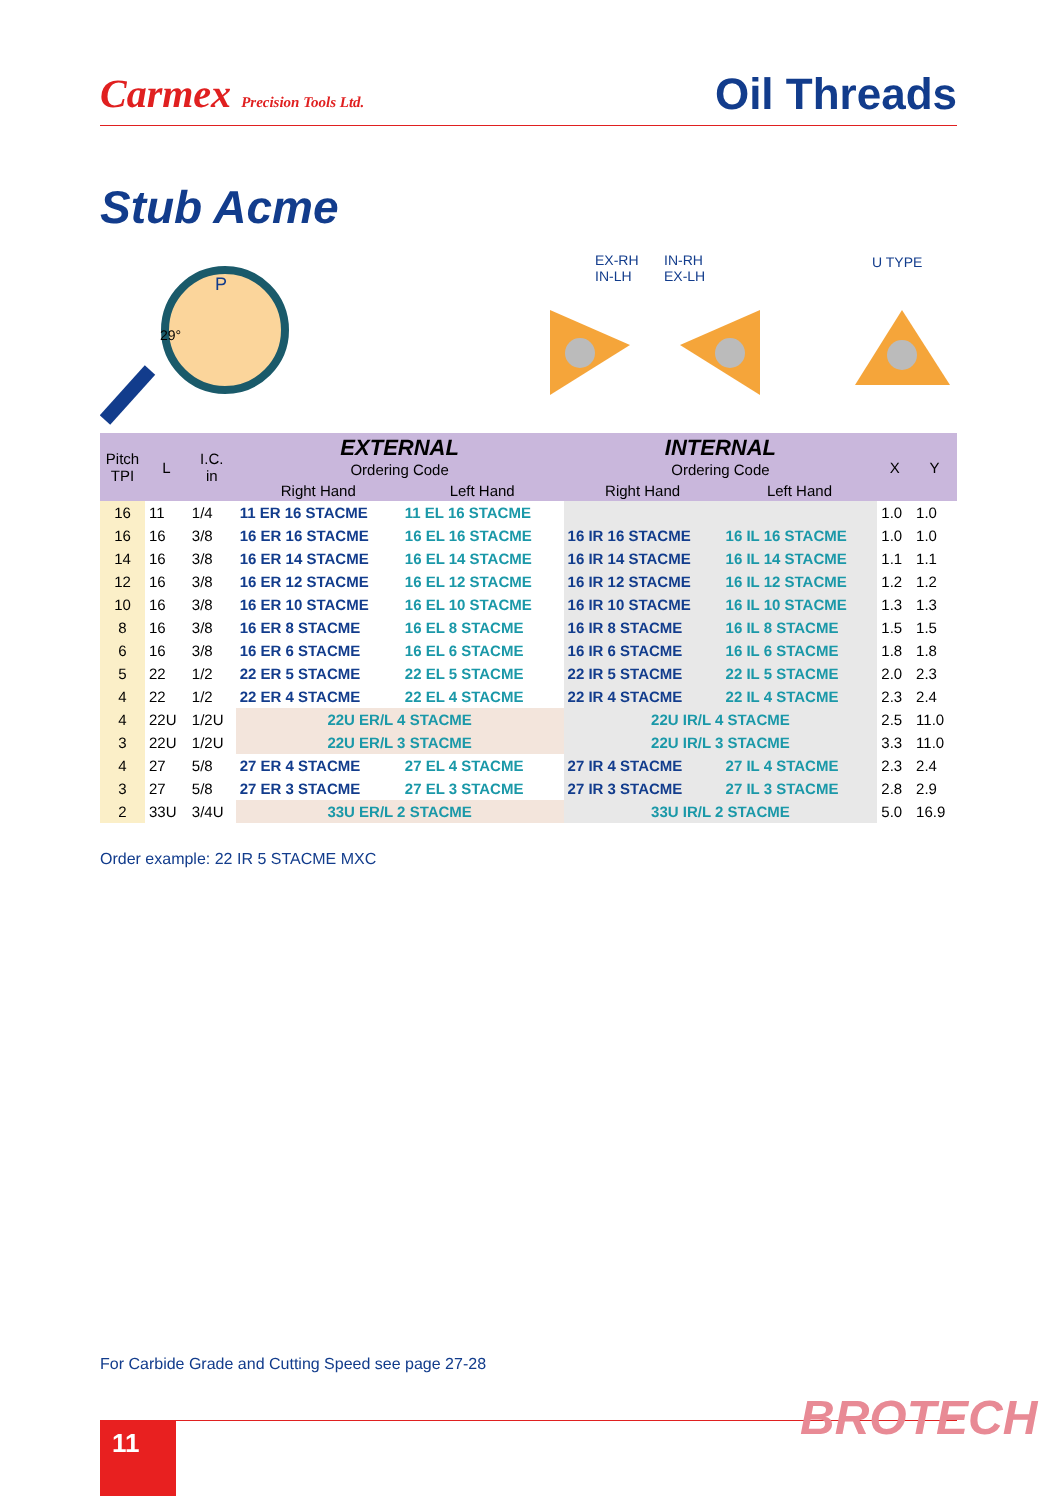Carmex Precision Tools Ltd.
Oil Threads
Stub Acme
P
29°
EX-RH
IN-LH
IN-RH
EX-LH
U TYPE
| Pitch TPI | L | I.C. in | EXTERNAL Ordering Code | | INTERNAL Ordering Code | | X | Y |
| --- | --- | --- | --- | --- | --- | --- | --- | --- |
| | | | Right Hand | Left Hand | Right Hand | Left Hand | | |
| 16 | 11 | 1/4 | 11 ER 16 STACME | 11 EL 16 STACME | | | 1.0 | 1.0 |
| 16 | 16 | 3/8 | 16 ER 16 STACME | 16 EL 16 STACME | 16 IR 16 STACME | 16 IL 16 STACME | 1.0 | 1.0 |
| 14 | 16 | 3/8 | 16 ER 14 STACME | 16 EL 14 STACME | 16 IR 14 STACME | 16 IL 14 STACME | 1.1 | 1.1 |
| 12 | 16 | 3/8 | 16 ER 12 STACME | 16 EL 12 STACME | 16 IR 12 STACME | 16 IL 12 STACME | 1.2 | 1.2 |
| 10 | 16 | 3/8 | 16 ER 10 STACME | 16 EL 10 STACME | 16 IR 10 STACME | 16 IL 10 STACME | 1.3 | 1.3 |
| 8 | 16 | 3/8 | 16 ER 8 STACME | 16 EL 8 STACME | 16 IR 8 STACME | 16 IL 8 STACME | 1.5 | 1.5 |
| 6 | 16 | 3/8 | 16 ER 6 STACME | 16 EL 6 STACME | 16 IR 6 STACME | 16 IL 6 STACME | 1.8 | 1.8 |
| 5 | 22 | 1/2 | 22 ER 5 STACME | 22 EL 5 STACME | 22 IR 5 STACME | 22 IL 5 STACME | 2.0 | 2.3 |
| 4 | 22 | 1/2 | 22 ER 4 STACME | 22 EL 4 STACME | 22 IR 4 STACME | 22 IL 4 STACME | 2.3 | 2.4 |
| 4 | 22U | 1/2U | 22U ER/L 4 STACME | | 22U IR/L 4 STACME | | 2.5 | 11.0 |
| 3 | 22U | 1/2U | 22U ER/L 3 STACME | | 22U IR/L 3 STACME | | 3.3 | 11.0 |
| 4 | 27 | 5/8 | 27 ER 4 STACME | 27 EL 4 STACME | 27 IR 4 STACME | 27 IL 4 STACME | 2.3 | 2.4 |
| 3 | 27 | 5/8 | 27 ER 3 STACME | 27 EL 3 STACME | 27 IR 3 STACME | 27 IL 3 STACME | 2.8 | 2.9 |
| 2 | 33U | 3/4U | 33U ER/L 2 STACME | | 33U IR/L 2 STACME | | 5.0 | 16.9 |
Order example: 22 IR 5 STACME MXC
For Carbide Grade and Cutting Speed see page 27-28
11 BROTECH